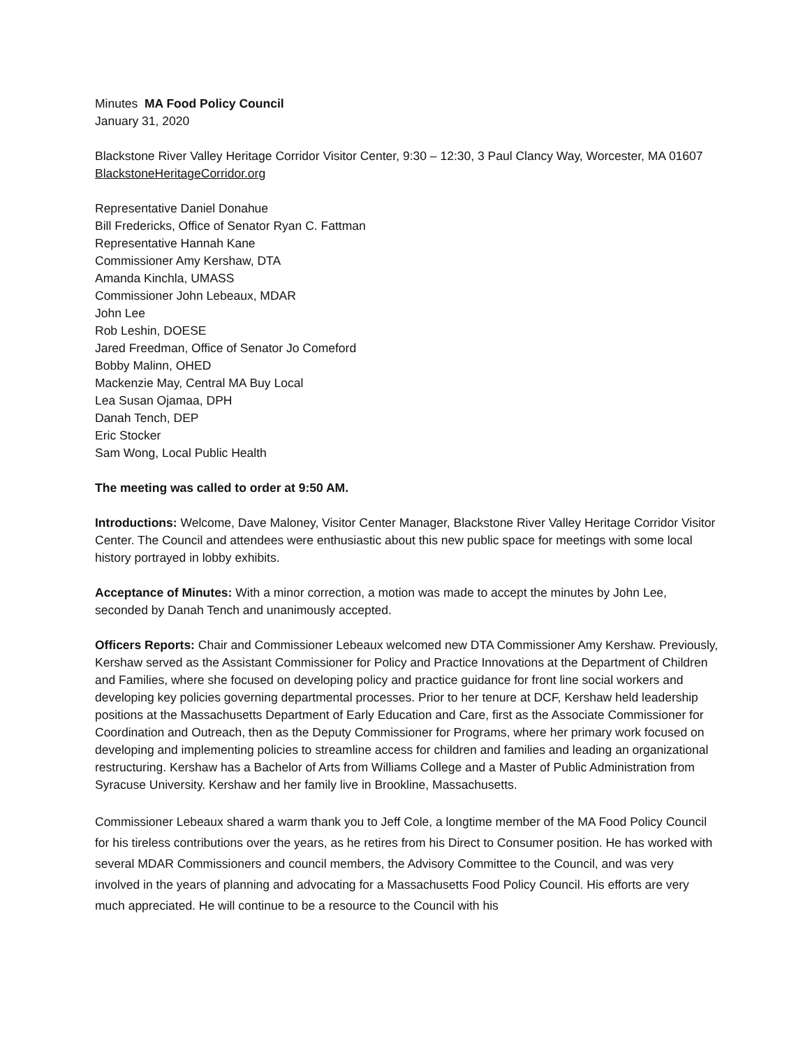Minutes MA Food Policy Council
January 31, 2020
Blackstone River Valley Heritage Corridor Visitor Center, 9:30 – 12:30, 3 Paul Clancy Way, Worcester, MA 01607 BlackstoneHeritageCorridor.org
Representative Daniel Donahue
Bill Fredericks, Office of Senator Ryan C. Fattman
Representative Hannah Kane
Commissioner Amy Kershaw, DTA
Amanda Kinchla, UMASS
Commissioner John Lebeaux, MDAR
John Lee
Rob Leshin, DOESE
Jared Freedman, Office of Senator Jo Comeford
Bobby Malinn, OHED
Mackenzie May, Central MA Buy Local
Lea Susan Ojamaa, DPH
Danah Tench, DEP
Eric Stocker
Sam Wong, Local Public Health
The meeting was called to order at 9:50 AM.
Introductions: Welcome, Dave Maloney, Visitor Center Manager, Blackstone River Valley Heritage Corridor Visitor Center. The Council and attendees were enthusiastic about this new public space for meetings with some local history portrayed in lobby exhibits.
Acceptance of Minutes: With a minor correction, a motion was made to accept the minutes by John Lee, seconded by Danah Tench and unanimously accepted.
Officers Reports: Chair and Commissioner Lebeaux welcomed new DTA Commissioner Amy Kershaw. Previously, Kershaw served as the Assistant Commissioner for Policy and Practice Innovations at the Department of Children and Families, where she focused on developing policy and practice guidance for front line social workers and developing key policies governing departmental processes. Prior to her tenure at DCF, Kershaw held leadership positions at the Massachusetts Department of Early Education and Care, first as the Associate Commissioner for Coordination and Outreach, then as the Deputy Commissioner for Programs, where her primary work focused on developing and implementing policies to streamline access for children and families and leading an organizational restructuring. Kershaw has a Bachelor of Arts from Williams College and a Master of Public Administration from Syracuse University. Kershaw and her family live in Brookline, Massachusetts.
Commissioner Lebeaux shared a warm thank you to Jeff Cole, a longtime member of the MA Food Policy Council for his tireless contributions over the years, as he retires from his Direct to Consumer position. He has worked with several MDAR Commissioners and council members, the Advisory Committee to the Council, and was very involved in the years of planning and advocating for a Massachusetts Food Policy Council. His efforts are very much appreciated. He will continue to be a resource to the Council with his